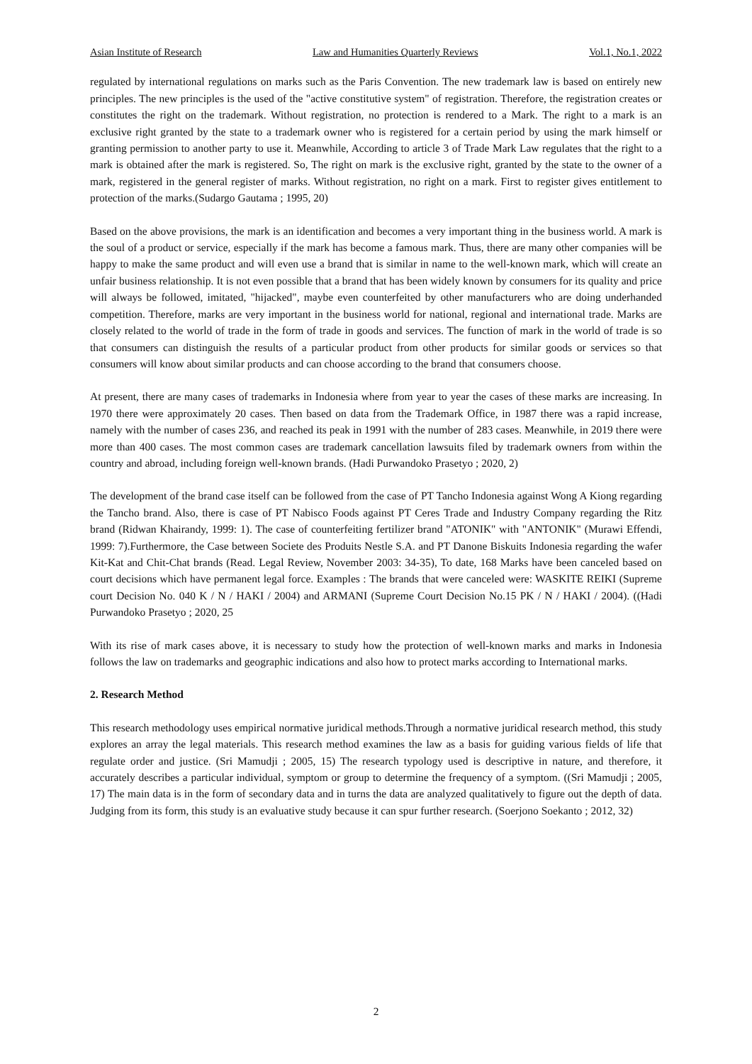Asian Institute of Research Law and Humanities Quarterly Reviews Vol.1, No.1, 2022
regulated by international regulations on marks such as the Paris Convention. The new trademark law is based on entirely new principles. The new principles is the used of the "active constitutive system" of registration. Therefore, the registration creates or constitutes the right on the trademark. Without registration, no protection is rendered to a Mark. The right to a mark is an exclusive right granted by the state to a trademark owner who is registered for a certain period by using the mark himself or granting permission to another party to use it. Meanwhile, According to article 3 of Trade Mark Law regulates that the right to a mark is obtained after the mark is registered. So, The right on mark is the exclusive right, granted by the state to the owner of a mark, registered in the general register of marks. Without registration, no right on a mark. First to register gives entitlement to protection of the marks.(Sudargo Gautama ; 1995, 20)
Based on the above provisions, the mark is an identification and becomes a very important thing in the business world. A mark is the soul of a product or service, especially if the mark has become a famous mark. Thus, there are many other companies will be happy to make the same product and will even use a brand that is similar in name to the well-known mark, which will create an unfair business relationship. It is not even possible that a brand that has been widely known by consumers for its quality and price will always be followed, imitated, "hijacked", maybe even counterfeited by other manufacturers who are doing underhanded competition. Therefore, marks are very important in the business world for national, regional and international trade. Marks are closely related to the world of trade in the form of trade in goods and services. The function of mark in the world of trade is so that consumers can distinguish the results of a particular product from other products for similar goods or services so that consumers will know about similar products and can choose according to the brand that consumers choose.
At present, there are many cases of trademarks in Indonesia where from year to year the cases of these marks are increasing. In 1970 there were approximately 20 cases. Then based on data from the Trademark Office, in 1987 there was a rapid increase, namely with the number of cases 236, and reached its peak in 1991 with the number of 283 cases. Meanwhile, in 2019 there were more than 400 cases. The most common cases are trademark cancellation lawsuits filed by trademark owners from within the country and abroad, including foreign well-known brands. (Hadi Purwandoko Prasetyo ; 2020, 2)
The development of the brand case itself can be followed from the case of PT Tancho Indonesia against Wong A Kiong regarding the Tancho brand. Also, there is case of PT Nabisco Foods against PT Ceres Trade and Industry Company regarding the Ritz brand (Ridwan Khairandy, 1999: 1). The case of counterfeiting fertilizer brand "ATONIK" with "ANTONIK" (Murawi Effendi, 1999: 7).Furthermore, the Case between Societe des Produits Nestle S.A. and PT Danone Biskuits Indonesia regarding the wafer Kit-Kat and Chit-Chat brands (Read. Legal Review, November 2003: 34-35), To date, 168 Marks have been canceled based on court decisions which have permanent legal force. Examples : The brands that were canceled were: WASKITE REIKI (Supreme court Decision No. 040 K / N / HAKI / 2004) and ARMANI (Supreme Court Decision No.15 PK / N / HAKI / 2004). ((Hadi Purwandoko Prasetyo ; 2020, 25
With its rise of mark cases above, it is necessary to study how the protection of well-known marks and marks in Indonesia follows the law on trademarks and geographic indications and also how to protect marks according to International marks.
2. Research Method
This research methodology uses empirical normative juridical methods.Through a normative juridical research method, this study explores an array the legal materials. This research method examines the law as a basis for guiding various fields of life that regulate order and justice. (Sri Mamudji ; 2005, 15) The research typology used is descriptive in nature, and therefore, it accurately describes a particular individual, symptom or group to determine the frequency of a symptom. ((Sri Mamudji ; 2005, 17) The main data is in the form of secondary data and in turns the data are analyzed qualitatively to figure out the depth of data. Judging from its form, this study is an evaluative study because it can spur further research. (Soerjono Soekanto ; 2012, 32)
2